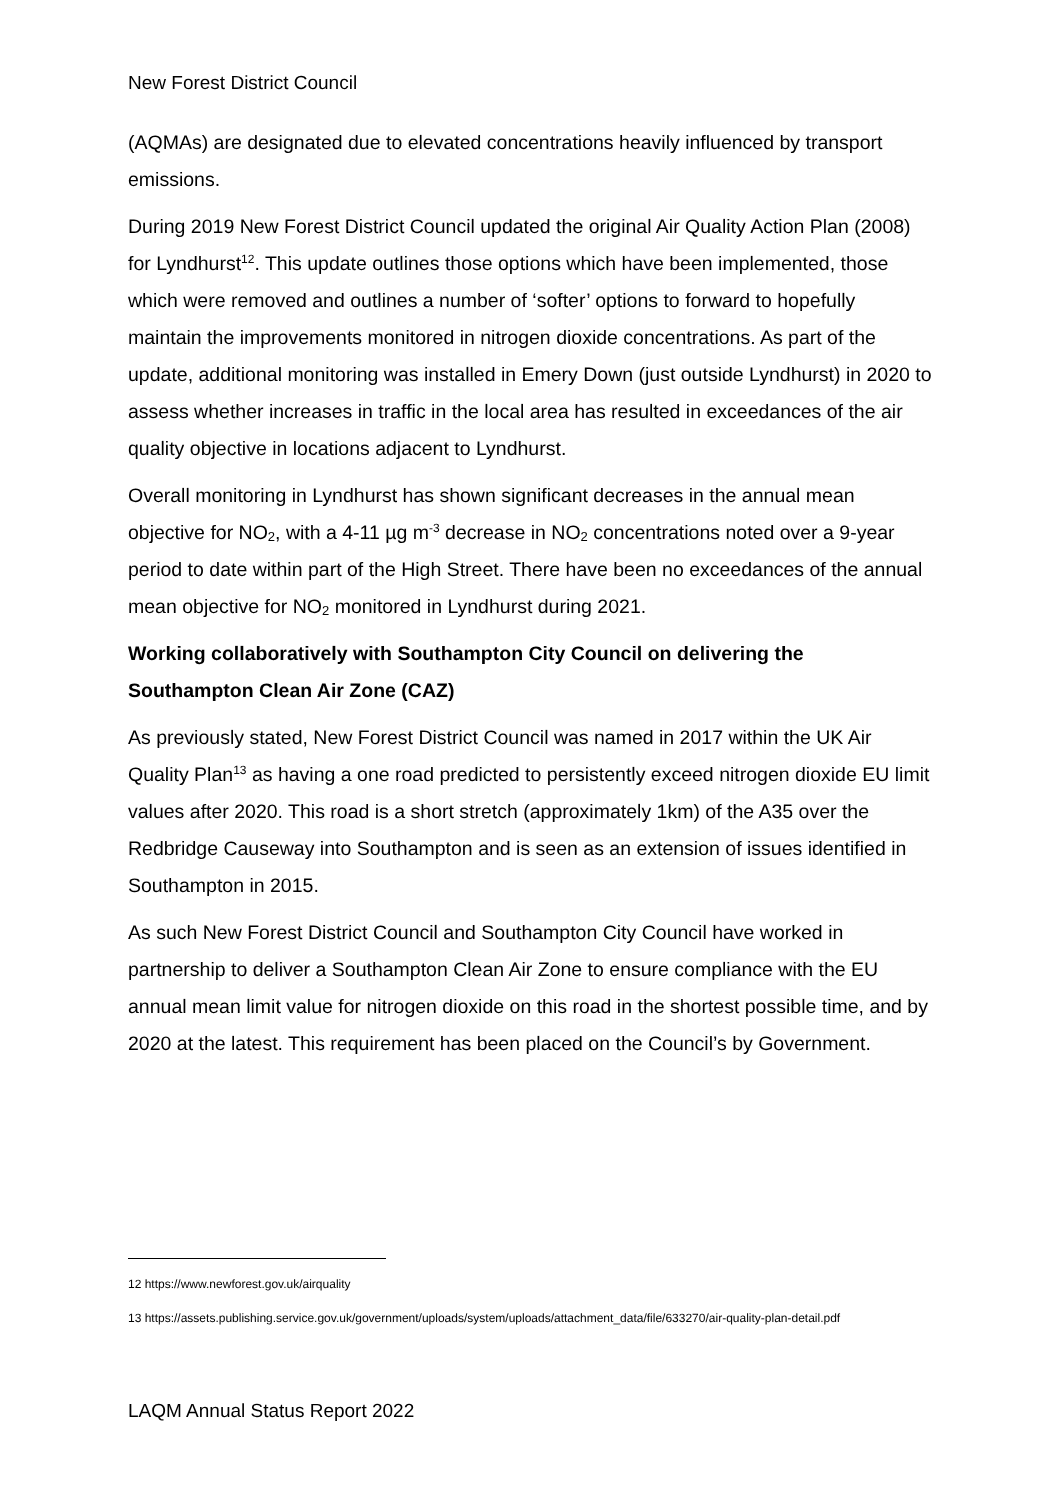New Forest District Council
(AQMAs) are designated due to elevated concentrations heavily influenced by transport emissions.
During 2019 New Forest District Council updated the original Air Quality Action Plan (2008) for Lyndhurst<sup>12</sup>. This update outlines those options which have been implemented, those which were removed and outlines a number of ‘softer’ options to forward to hopefully maintain the improvements monitored in nitrogen dioxide concentrations. As part of the update, additional monitoring was installed in Emery Down (just outside Lyndhurst) in 2020 to assess whether increases in traffic in the local area has resulted in exceedances of the air quality objective in locations adjacent to Lyndhurst.
Overall monitoring in Lyndhurst has shown significant decreases in the annual mean objective for NO<sub>2</sub>, with a 4-11 µg m<sup>-3</sup> decrease in NO<sub>2</sub> concentrations noted over a 9-year period to date within part of the High Street. There have been no exceedances of the annual mean objective for NO<sub>2</sub> monitored in Lyndhurst during 2021.
Working collaboratively with Southampton City Council on delivering the Southampton Clean Air Zone (CAZ)
As previously stated, New Forest District Council was named in 2017 within the UK Air Quality Plan<sup>13</sup> as having a one road predicted to persistently exceed nitrogen dioxide EU limit values after 2020. This road is a short stretch (approximately 1km) of the A35 over the Redbridge Causeway into Southampton and is seen as an extension of issues identified in Southampton in 2015.
As such New Forest District Council and Southampton City Council have worked in partnership to deliver a Southampton Clean Air Zone to ensure compliance with the EU annual mean limit value for nitrogen dioxide on this road in the shortest possible time, and by 2020 at the latest. This requirement has been placed on the Council’s by Government.
12 https://www.newforest.gov.uk/airquality
13 https://assets.publishing.service.gov.uk/government/uploads/system/uploads/attachment_data/file/633270/air-quality-plan-detail.pdf
LAQM Annual Status Report 2022